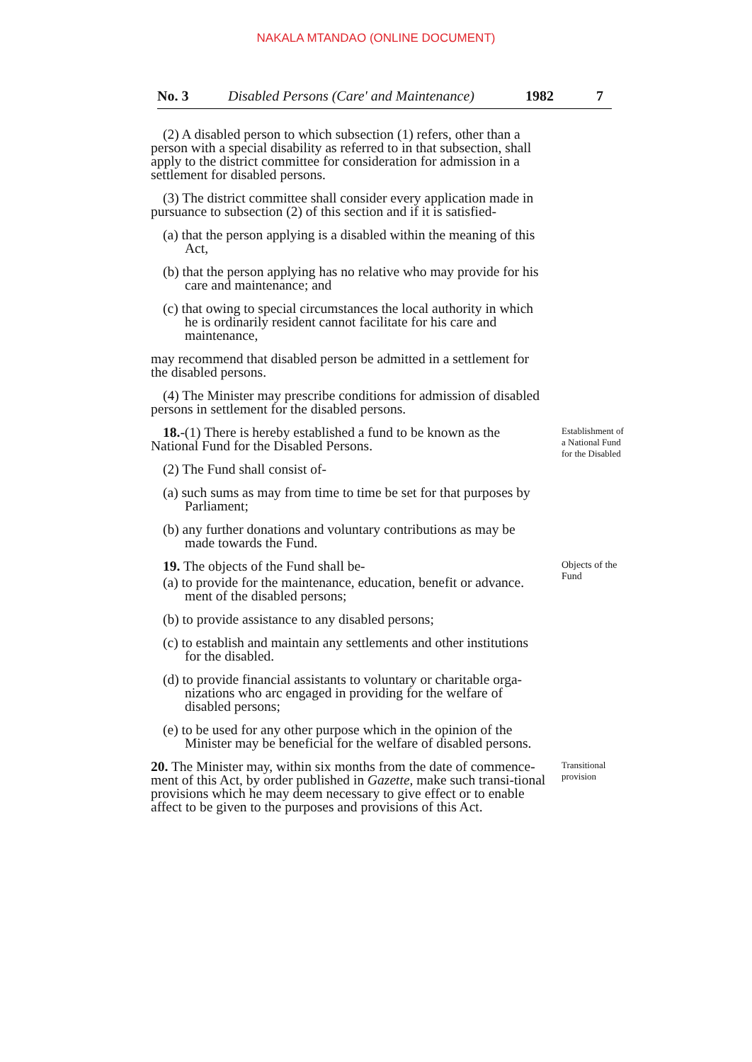NAKALA MTANDAO (ONLINE DOCUMENT)
No. 3 Disabled Persons (Care' and Maintenance) 1982 7
(2) A disabled person to which subsection (1) refers, other than a person with a special disability as referred to in that subsection, shall apply to the district committee for consideration for admission in a settlement for disabled persons.
(3) The district committee shall consider every application made in pursuance to subsection (2) of this section and if it is satisfied-
(a) that the person applying is a disabled within the meaning of this Act,
(b) that the person applying has no relative who may provide for his care and maintenance; and
(c) that owing to special circumstances the local authority in which he is ordinarily resident cannot facilitate for his care and maintenance,
may recommend that disabled person be admitted in a settlement for the disabled persons.
(4) The Minister may prescribe conditions for admission of disabled persons in settlement for the disabled persons.
18.-(1) There is hereby established a fund to be known as the National Fund for the Disabled Persons.
(2) The Fund shall consist of-
(a) such sums as may from time to time be set for that purposes by Parliament;
(b) any further donations and voluntary contributions as may be made towards the Fund.
Establishment of a National Fund for the Disabled
19. The objects of the Fund shall be-
(a) to provide for the maintenance, education, benefit or advance. ment of the disabled persons;
(b) to provide assistance to any disabled persons;
(c) to establish and maintain any settlements and other institutions for the disabled.
(d) to provide financial assistants to voluntary or charitable orga-nizations who arc engaged in providing for the welfare of disabled persons;
(e) to be used for any other purpose which in the opinion of the Minister may be beneficial for the welfare of disabled persons.
Objects of the Fund
20. The Minister may, within six months from the date of commence-ment of this Act, by order published in Gazette, make such transi-tional provisions which he may deem necessary to give effect or to enable affect to be given to the purposes and provisions of this Act.
Transitional provision